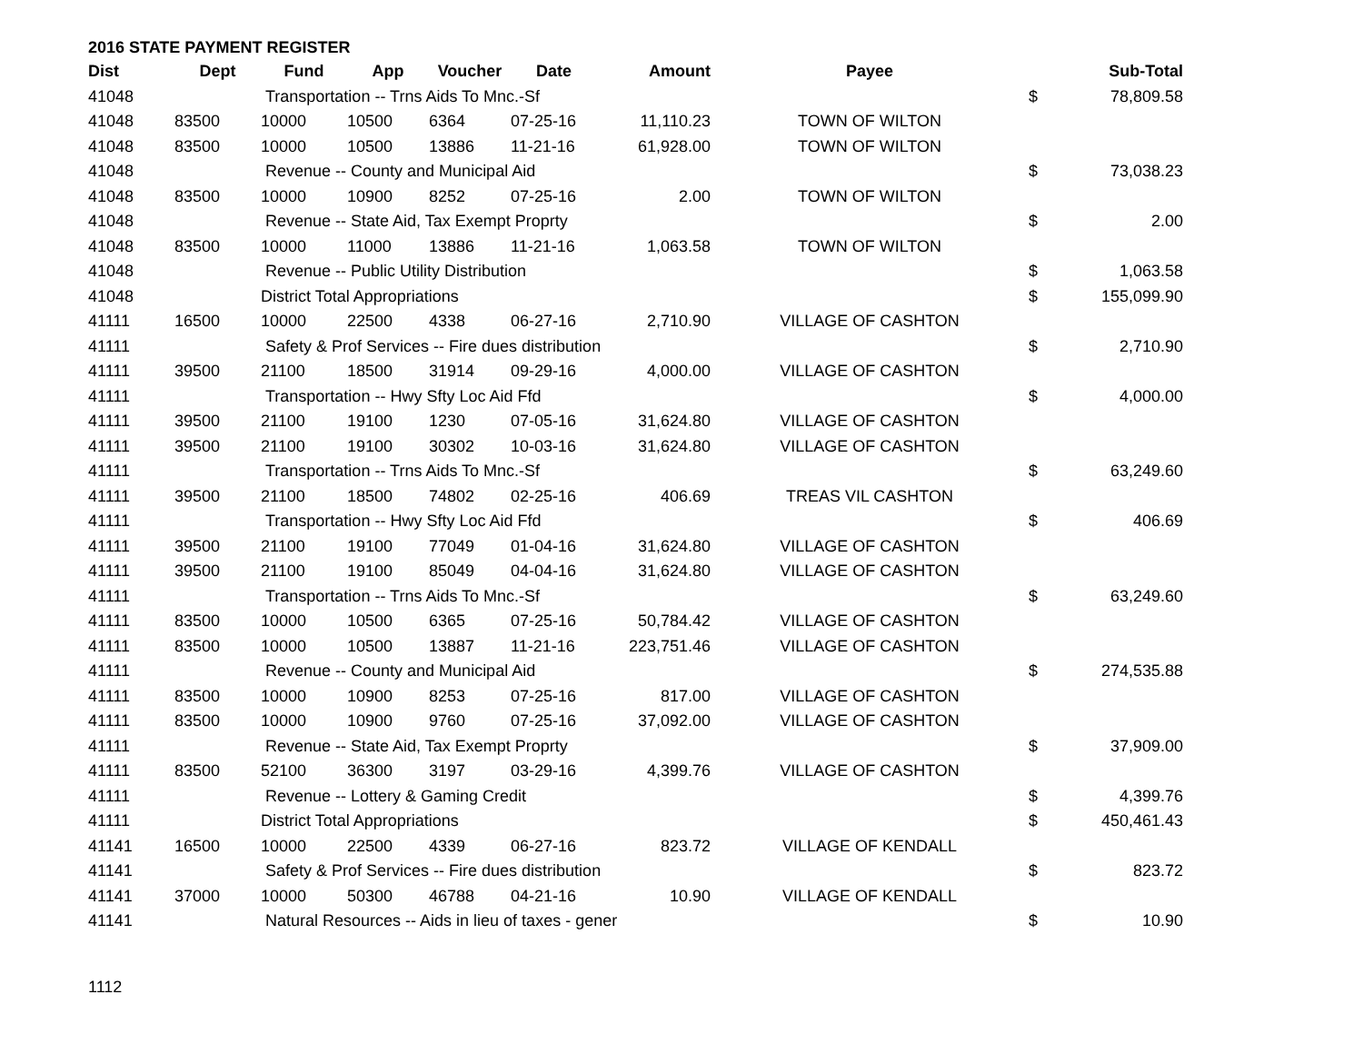2016 STATE PAYMENT REGISTER
| Dist | Dept | Fund | App | Voucher | Date | Amount | Payee | | Sub-Total |
| --- | --- | --- | --- | --- | --- | --- | --- | --- | --- |
| 41048 | | Transportation -- Trns Aids To Mnc.-Sf | | | | | | $ | 78,809.58 |
| 41048 | 83500 | 10000 | 10500 | 6364 | 07-25-16 | 11,110.23 | TOWN OF WILTON | | |
| 41048 | 83500 | 10000 | 10500 | 13886 | 11-21-16 | 61,928.00 | TOWN OF WILTON | | |
| 41048 | | Revenue -- County and Municipal Aid | | | | | | $ | 73,038.23 |
| 41048 | 83500 | 10000 | 10900 | 8252 | 07-25-16 | 2.00 | TOWN OF WILTON | | |
| 41048 | | Revenue -- State Aid, Tax Exempt Proprty | | | | | | $ | 2.00 |
| 41048 | 83500 | 10000 | 11000 | 13886 | 11-21-16 | 1,063.58 | TOWN OF WILTON | | |
| 41048 | | Revenue -- Public Utility Distribution | | | | | | $ | 1,063.58 |
| 41048 | | District Total Appropriations | | | | | | $ | 155,099.90 |
| 41111 | 16500 | 10000 | 22500 | 4338 | 06-27-16 | 2,710.90 | VILLAGE OF CASHTON | | |
| 41111 | | Safety & Prof Services -- Fire dues distribution | | | | | | $ | 2,710.90 |
| 41111 | 39500 | 21100 | 18500 | 31914 | 09-29-16 | 4,000.00 | VILLAGE OF CASHTON | | |
| 41111 | | Transportation -- Hwy Sfty Loc Aid Ffd | | | | | | $ | 4,000.00 |
| 41111 | 39500 | 21100 | 19100 | 1230 | 07-05-16 | 31,624.80 | VILLAGE OF CASHTON | | |
| 41111 | 39500 | 21100 | 19100 | 30302 | 10-03-16 | 31,624.80 | VILLAGE OF CASHTON | | |
| 41111 | | Transportation -- Trns Aids To Mnc.-Sf | | | | | | $ | 63,249.60 |
| 41111 | 39500 | 21100 | 18500 | 74802 | 02-25-16 | 406.69 | TREAS VIL CASHTON | | |
| 41111 | | Transportation -- Hwy Sfty Loc Aid Ffd | | | | | | $ | 406.69 |
| 41111 | 39500 | 21100 | 19100 | 77049 | 01-04-16 | 31,624.80 | VILLAGE OF CASHTON | | |
| 41111 | 39500 | 21100 | 19100 | 85049 | 04-04-16 | 31,624.80 | VILLAGE OF CASHTON | | |
| 41111 | | Transportation -- Trns Aids To Mnc.-Sf | | | | | | $ | 63,249.60 |
| 41111 | 83500 | 10000 | 10500 | 6365 | 07-25-16 | 50,784.42 | VILLAGE OF CASHTON | | |
| 41111 | 83500 | 10000 | 10500 | 13887 | 11-21-16 | 223,751.46 | VILLAGE OF CASHTON | | |
| 41111 | | Revenue -- County and Municipal Aid | | | | | | $ | 274,535.88 |
| 41111 | 83500 | 10000 | 10900 | 8253 | 07-25-16 | 817.00 | VILLAGE OF CASHTON | | |
| 41111 | 83500 | 10000 | 10900 | 9760 | 07-25-16 | 37,092.00 | VILLAGE OF CASHTON | | |
| 41111 | | Revenue -- State Aid, Tax Exempt Proprty | | | | | | $ | 37,909.00 |
| 41111 | 83500 | 52100 | 36300 | 3197 | 03-29-16 | 4,399.76 | VILLAGE OF CASHTON | | |
| 41111 | | Revenue -- Lottery & Gaming Credit | | | | | | $ | 4,399.76 |
| 41111 | | District Total Appropriations | | | | | | $ | 450,461.43 |
| 41141 | 16500 | 10000 | 22500 | 4339 | 06-27-16 | 823.72 | VILLAGE OF KENDALL | | |
| 41141 | | Safety & Prof Services -- Fire dues distribution | | | | | | $ | 823.72 |
| 41141 | 37000 | 10000 | 50300 | 46788 | 04-21-16 | 10.90 | VILLAGE OF KENDALL | | |
| 41141 | | Natural Resources -- Aids in lieu of taxes - gener | | | | | | $ | 10.90 |
1112